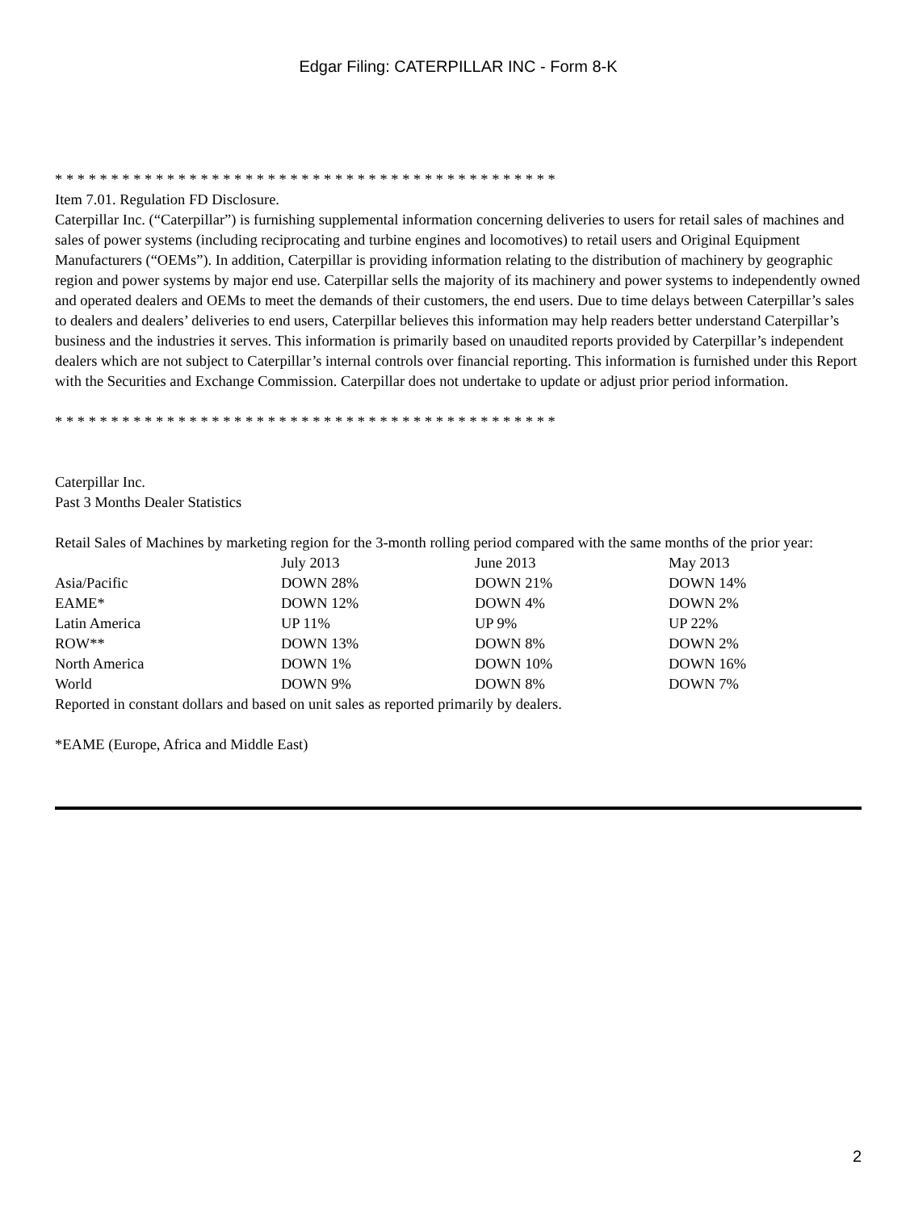Edgar Filing: CATERPILLAR INC - Form 8-K
* * * * * * * * * * * * * * * * * * * * * * * * * * * * * * * * * * * * * * * * * * * * *
Item 7.01. Regulation FD Disclosure.
Caterpillar Inc. (“Caterpillar”) is furnishing supplemental information concerning deliveries to users for retail sales of machines and sales of power systems (including reciprocating and turbine engines and locomotives) to retail users and Original Equipment Manufacturers (“OEMs”). In addition, Caterpillar is providing information relating to the distribution of machinery by geographic region and power systems by major end use. Caterpillar sells the majority of its machinery and power systems to independently owned and operated dealers and OEMs to meet the demands of their customers, the end users. Due to time delays between Caterpillar’s sales to dealers and dealers’ deliveries to end users, Caterpillar believes this information may help readers better understand Caterpillar’s business and the industries it serves. This information is primarily based on unaudited reports provided by Caterpillar’s independent dealers which are not subject to Caterpillar’s internal controls over financial reporting. This information is furnished under this Report with the Securities and Exchange Commission. Caterpillar does not undertake to update or adjust prior period information.
* * * * * * * * * * * * * * * * * * * * * * * * * * * * * * * * * * * * * * * * * * * * *
Caterpillar Inc.
Past 3 Months Dealer Statistics
Retail Sales of Machines by marketing region for the 3-month rolling period compared with the same months of the prior year:
| | July 2013 | June 2013 | May 2013 |
| Asia/Pacific | DOWN 28% | DOWN 21% | DOWN 14% |
| EAME* | DOWN 12% | DOWN 4% | DOWN 2% |
| Latin America | UP 11% | UP 9% | UP 22% |
| ROW** | DOWN 13% | DOWN 8% | DOWN 2% |
| North America | DOWN 1% | DOWN 10% | DOWN 16% |
| World | DOWN 9% | DOWN 8% | DOWN 7% |
Reported in constant dollars and based on unit sales as reported primarily by dealers.
*EAME (Europe, Africa and Middle East)
2